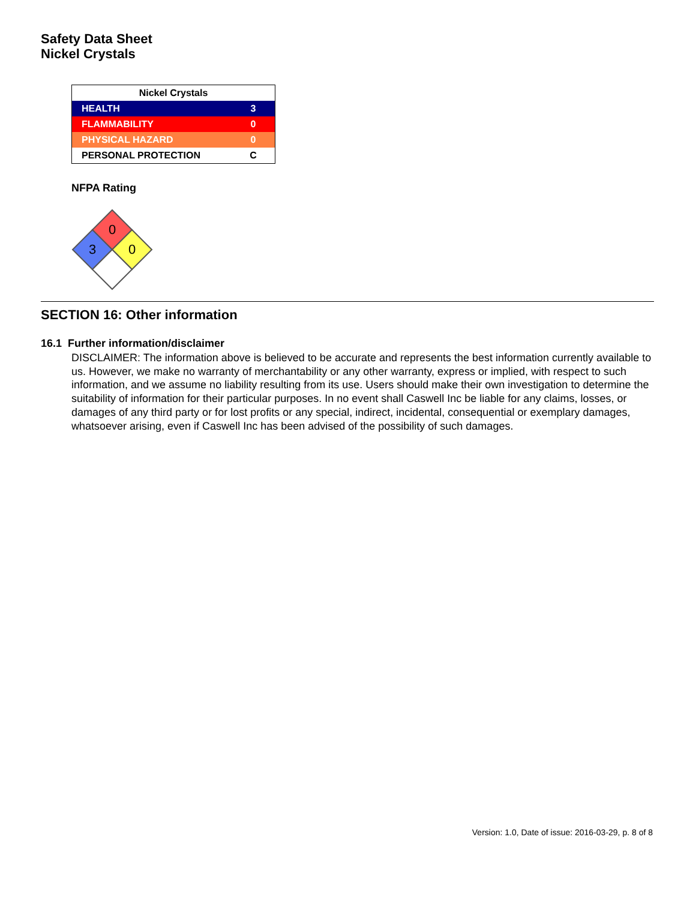Safety Data Sheet
Nickel Crystals
| Nickel Crystals | |
| --- | --- |
| HEALTH | 3 |
| FLAMMABILITY | 0 |
| PHYSICAL HAZARD | 0 |
| PERSONAL PROTECTION | C |
NFPA Rating
0
3
0
SECTION 16: Other information
16.1 Further information/disclaimer
DISCLAIMER: The information above is believed to be accurate and represents the best information currently available to us. However, we make no warranty of merchantability or any other warranty, express or implied, with respect to such information, and we assume no liability resulting from its use. Users should make their own investigation to determine the suitability of information for their particular purposes. In no event shall Caswell Inc be liable for any claims, losses, or damages of any third party or for lost profits or any special, indirect, incidental, consequential or exemplary damages, whatsoever arising, even if Caswell Inc has been advised of the possibility of such damages.
Version: 1.0, Date of issue: 2016-03-29, p. 8 of 8